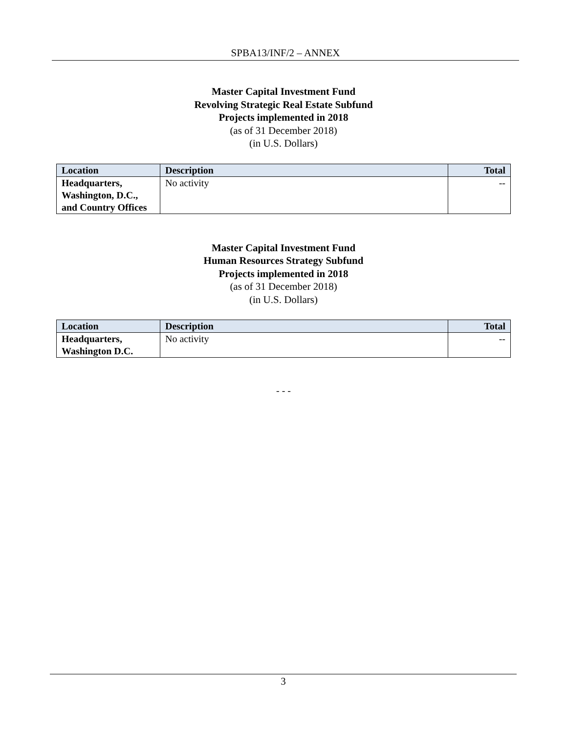SPBA13/INF/2 – ANNEX
Master Capital Investment Fund
Revolving Strategic Real Estate Subfund
Projects implemented in 2018
(as of 31 December 2018)
(in U.S. Dollars)
| Location | Description | Total |
| --- | --- | --- |
| Headquarters, Washington, D.C., and Country Offices | No activity | -- |
Master Capital Investment Fund
Human Resources Strategy Subfund
Projects implemented in 2018
(as of 31 December 2018)
(in U.S. Dollars)
| Location | Description | Total |
| --- | --- | --- |
| Headquarters, Washington D.C. | No activity | -- |
- - -
3